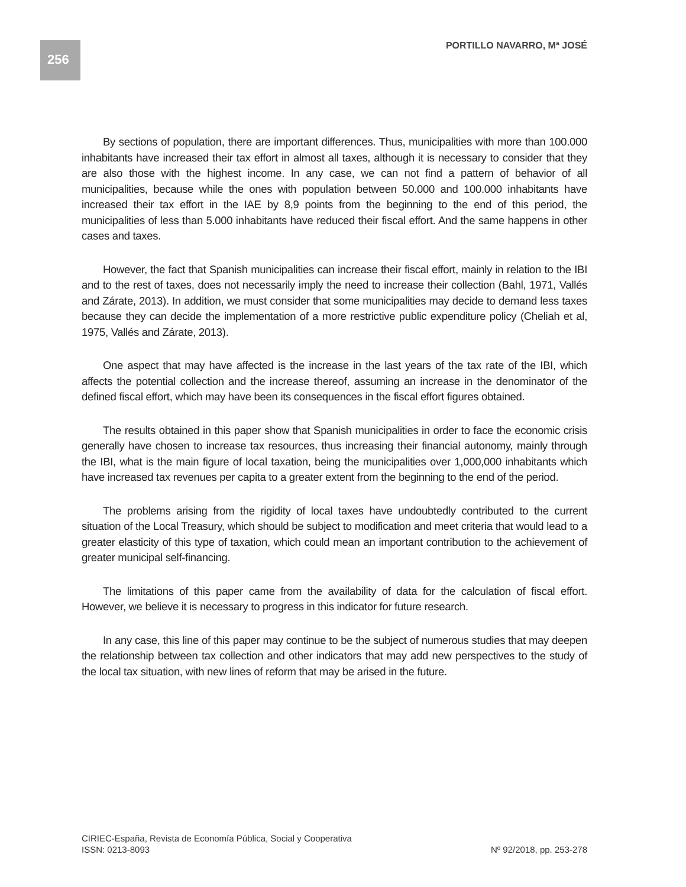256 PORTILLO NAVARRO, Mª JOSÉ
By sections of population, there are important differences. Thus, municipalities with more than 100.000 inhabitants have increased their tax effort in almost all taxes, although it is necessary to consider that they are also those with the highest income. In any case, we can not find a pattern of behavior of all municipalities, because while the ones with population between 50.000 and 100.000 inhabitants have increased their tax effort in the IAE by 8,9 points from the beginning to the end of this period, the municipalities of less than 5.000 inhabitants have reduced their fiscal effort. And the same happens in other cases and taxes.
However, the fact that Spanish municipalities can increase their fiscal effort, mainly in relation to the IBI and to the rest of taxes, does not necessarily imply the need to increase their collection (Bahl, 1971, Vallés and Zárate, 2013). In addition, we must consider that some municipalities may decide to demand less taxes because they can decide the implementation of a more restrictive public expenditure policy (Cheliah et al, 1975, Vallés and Zárate, 2013).
One aspect that may have affected is the increase in the last years of the tax rate of the IBI, which affects the potential collection and the increase thereof, assuming an increase in the denominator of the defined fiscal effort, which may have been its consequences in the fiscal effort figures obtained.
The results obtained in this paper show that Spanish municipalities in order to face the economic crisis generally have chosen to increase tax resources, thus increasing their financial autonomy, mainly through the IBI, what is the main figure of local taxation, being the municipalities over 1,000,000 inhabitants which have increased tax revenues per capita to a greater extent from the beginning to the end of the period.
The problems arising from the rigidity of local taxes have undoubtedly contributed to the current situation of the Local Treasury, which should be subject to modification and meet criteria that would lead to a greater elasticity of this type of taxation, which could mean an important contribution to the achievement of greater municipal self-financing.
The limitations of this paper came from the availability of data for the calculation of fiscal effort. However, we believe it is necessary to progress in this indicator for future research.
In any case, this line of this paper may continue to be the subject of numerous studies that may deepen the relationship between tax collection and other indicators that may add new perspectives to the study of the local tax situation, with new lines of reform that may be arised in the future.
CIRIEC-España, Revista de Economía Pública, Social y Cooperativa
ISSN: 0213-8093 Nº 92/2018, pp. 253-278